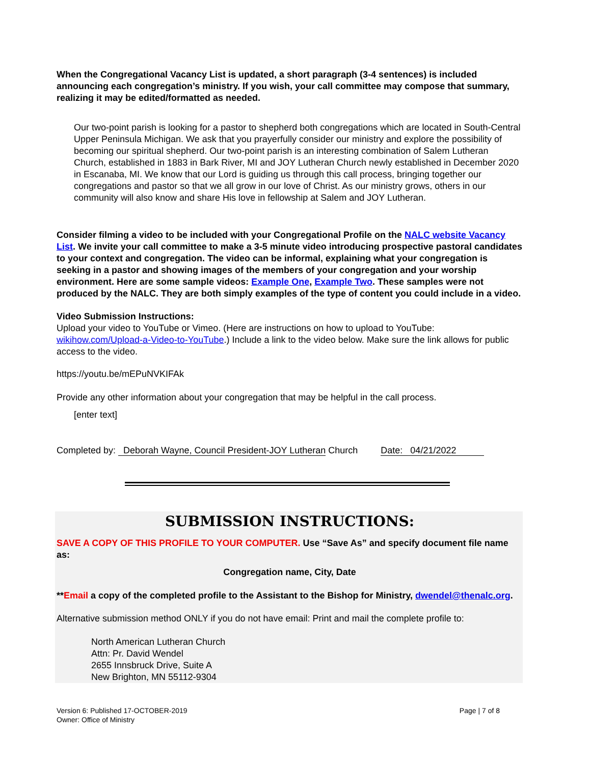When the Congregational Vacancy List is updated, a short paragraph (3-4 sentences) is included announcing each congregation’s ministry. If you wish, your call committee may compose that summary, realizing it may be edited/formatted as needed.
Our two-point parish is looking for a pastor to shepherd both congregations which are located in South-Central Upper Peninsula Michigan. We ask that you prayerfully consider our ministry and explore the possibility of becoming our spiritual shepherd. Our two-point parish is an interesting combination of Salem Lutheran Church, established in 1883 in Bark River, MI and JOY Lutheran Church newly established in December 2020 in Escanaba, MI. We know that our Lord is guiding us through this call process, bringing together our congregations and pastor so that we all grow in our love of Christ. As our ministry grows, others in our community will also know and share His love in fellowship at Salem and JOY Lutheran.
Consider filming a video to be included with your Congregational Profile on the NALC website Vacancy List. We invite your call committee to make a 3-5 minute video introducing prospective pastoral candidates to your context and congregation. The video can be informal, explaining what your congregation is seeking in a pastor and showing images of the members of your congregation and your worship environment. Here are some sample videos: Example One, Example Two. These samples were not produced by the NALC. They are both simply examples of the type of content you could include in a video.
Video Submission Instructions:
Upload your video to YouTube or Vimeo. (Here are instructions on how to upload to YouTube: wikihow.com/Upload-a-Video-to-YouTube.) Include a link to the video below. Make sure the link allows for public access to the video.
https://youtu.be/mEPuNVKIFAk
Provide any other information about your congregation that may be helpful in the call process.
[enter text]
Completed by: Deborah Wayne, Council President-JOY Lutheran Church Date: 04/21/2022
SUBMISSION INSTRUCTIONS:
SAVE A COPY OF THIS PROFILE TO YOUR COMPUTER. Use “Save As” and specify document file name as:
Congregation name, City, Date
**Email a copy of the completed profile to the Assistant to the Bishop for Ministry, dwendel@thenalc.org.
Alternative submission method ONLY if you do not have email: Print and mail the complete profile to:
North American Lutheran Church
Attn: Pr. David Wendel
2655 Innsbruck Drive, Suite A
New Brighton, MN 55112-9304
Version 6: Published 17-OCTOBER-2019
Owner: Office of Ministry
Page | 7 of 8